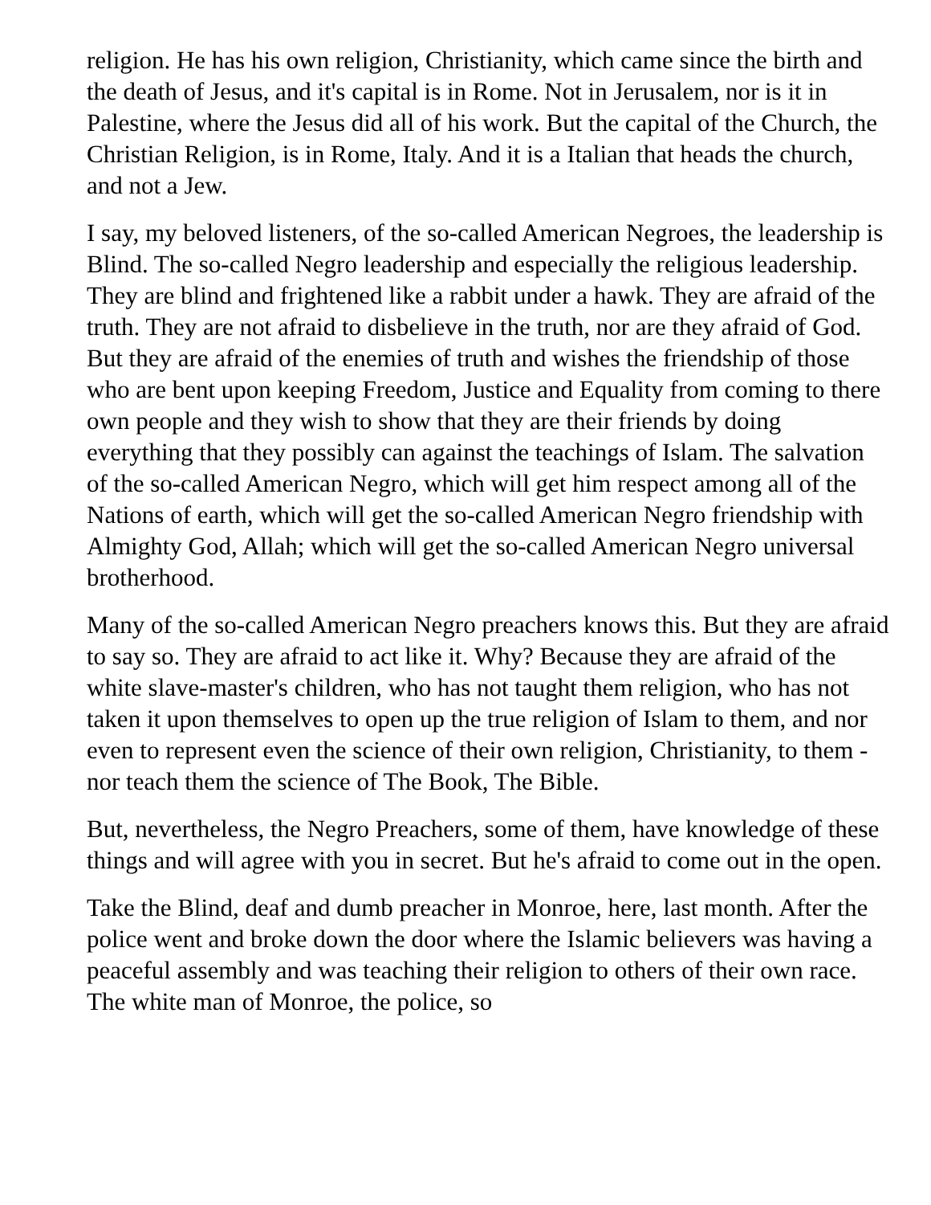religion. He has his own religion, Christianity, which came since the birth and the death of Jesus, and it's capital is in Rome. Not in Jerusalem, nor is it in Palestine, where the Jesus did all of his work. But the capital of the Church, the Christian Religion, is in Rome, Italy. And it is a Italian that heads the church, and not a Jew.
I say, my beloved listeners, of the so-called American Negroes, the leadership is Blind. The so-called Negro leadership and especially the religious leadership. They are blind and frightened like a rabbit under a hawk. They are afraid of the truth. They are not afraid to disbelieve in the truth, nor are they afraid of God. But they are afraid of the enemies of truth and wishes the friendship of those who are bent upon keeping Freedom, Justice and Equality from coming to there own people and they wish to show that they are their friends by doing everything that they possibly can against the teachings of Islam. The salvation of the so-called American Negro, which will get him respect among all of the Nations of earth, which will get the so-called American Negro friendship with Almighty God, Allah; which will get the so-called American Negro universal brotherhood.
Many of the so-called American Negro preachers knows this. But they are afraid to say so. They are afraid to act like it. Why? Because they are afraid of the white slave-master's children, who has not taught them religion, who has not taken it upon themselves to open up the true religion of Islam to them, and nor even to represent even the science of their own religion, Christianity, to them - nor teach them the science of The Book, The Bible.
But, nevertheless, the Negro Preachers, some of them, have knowledge of these things and will agree with you in secret. But he's afraid to come out in the open.
Take the Blind, deaf and dumb preacher in Monroe, here, last month. After the police went and broke down the door where the Islamic believers was having a peaceful assembly and was teaching their religion to others of their own race. The white man of Monroe, the police, so